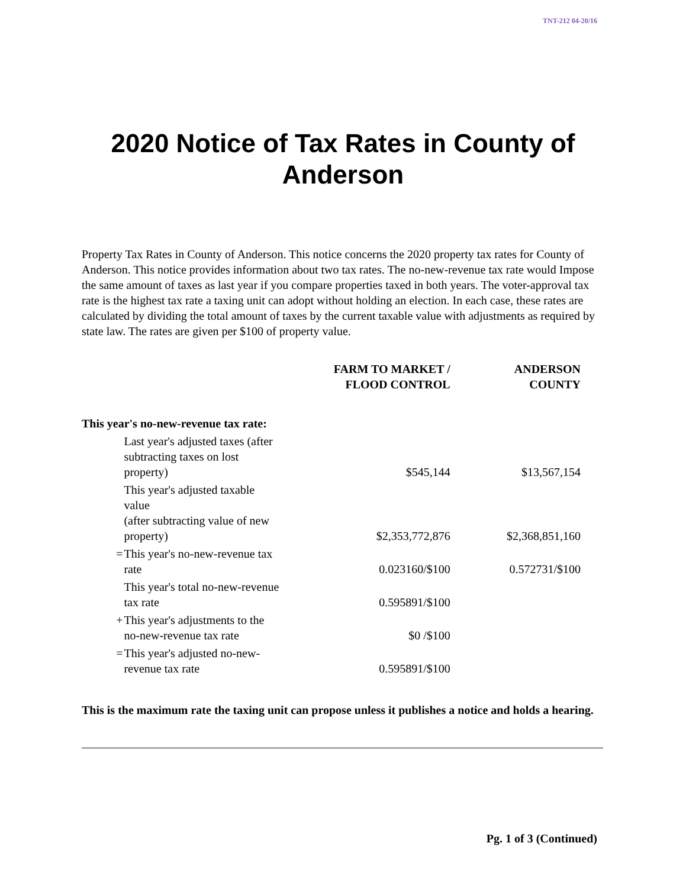TNT-212 04-20/16
2020 Notice of Tax Rates in County of
Anderson
Property Tax Rates in County of Anderson. This notice concerns the 2020 property tax rates for County of Anderson. This notice provides information about two tax rates. The no-new-revenue tax rate would Impose the same amount of taxes as last year if you compare properties taxed in both years. The voter-approval tax rate is the highest tax rate a taxing unit can adopt without holding an election. In each case, these rates are calculated by dividing the total amount of taxes by the current taxable value with adjustments as required by state law. The rates are given per $100 of property value.
| | | FARM TO MARKET / FLOOD CONTROL | ANDERSON COUNTY |
| --- | --- | --- | --- |
| This year's no-new-revenue tax rate: | | | |
| | Last year's adjusted taxes (after subtracting taxes on lost property) | $545,144 | $13,567,154 |
| | This year's adjusted taxable value (after subtracting value of new property) | $2,353,772,876 | $2,368,851,160 |
| = | This year's no-new-revenue tax rate | 0.023160/$100 | 0.572731/$100 |
| | This year's total no-new-revenue tax rate | 0.595891/$100 | |
| + | This year's adjustments to the no-new-revenue tax rate | $0 /$100 | |
| = | This year's adjusted no-new-revenue tax rate | 0.595891/$100 | |
This is the maximum rate the taxing unit can propose unless it publishes a notice and holds a hearing.
Pg. 1 of 3 (Continued)